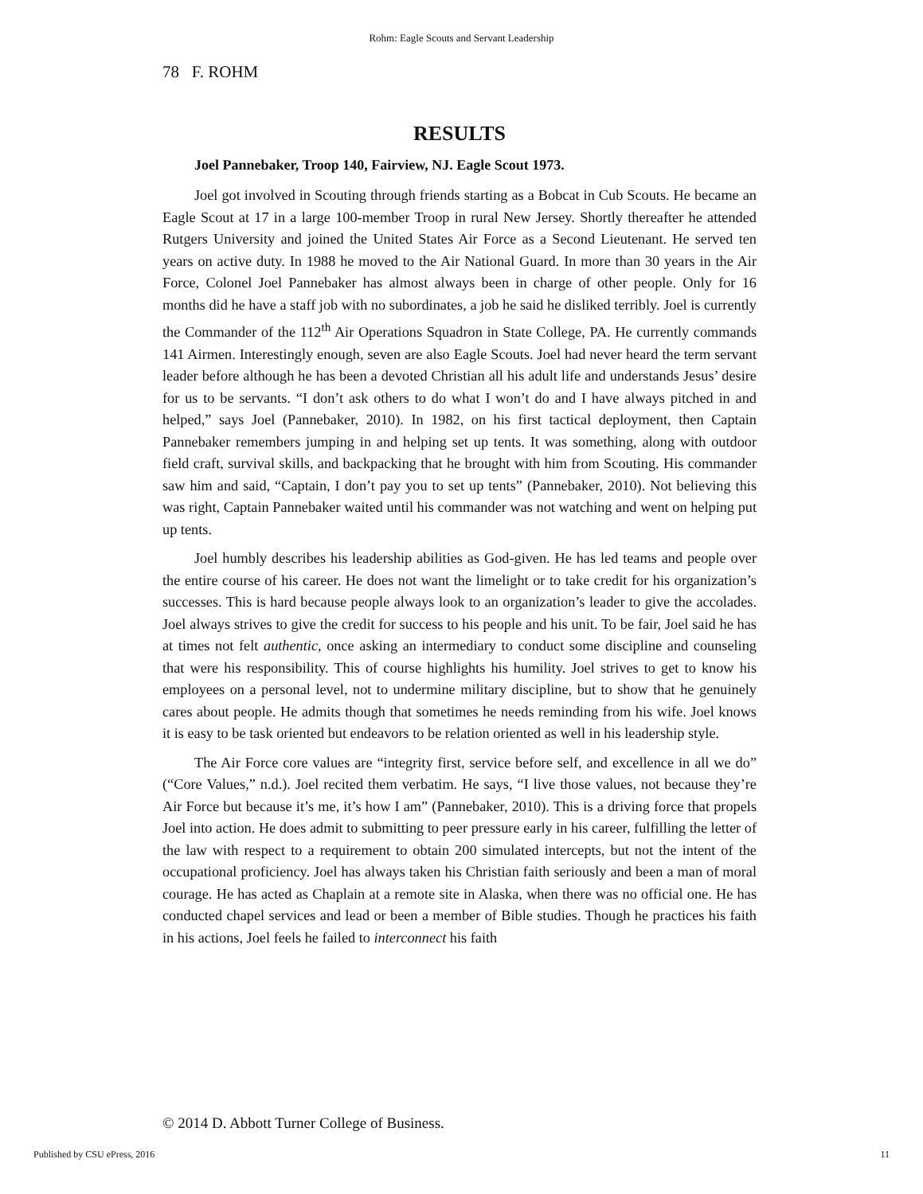Rohm: Eagle Scouts and Servant Leadership
78 F. ROHM
RESULTS
Joel Pannebaker, Troop 140, Fairview, NJ. Eagle Scout 1973.
Joel got involved in Scouting through friends starting as a Bobcat in Cub Scouts. He became an Eagle Scout at 17 in a large 100-member Troop in rural New Jersey. Shortly thereafter he attended Rutgers University and joined the United States Air Force as a Second Lieutenant. He served ten years on active duty. In 1988 he moved to the Air National Guard. In more than 30 years in the Air Force, Colonel Joel Pannebaker has almost always been in charge of other people. Only for 16 months did he have a staff job with no subordinates, a job he said he disliked terribly. Joel is currently the Commander of the 112<sup>th</sup> Air Operations Squadron in State College, PA. He currently commands 141 Airmen. Interestingly enough, seven are also Eagle Scouts. Joel had never heard the term servant leader before although he has been a devoted Christian all his adult life and understands Jesus’ desire for us to be servants. “I don’t ask others to do what I won’t do and I have always pitched in and helped,” says Joel (Pannebaker, 2010). In 1982, on his first tactical deployment, then Captain Pannebaker remembers jumping in and helping set up tents. It was something, along with outdoor field craft, survival skills, and backpacking that he brought with him from Scouting. His commander saw him and said, “Captain, I don’t pay you to set up tents” (Pannebaker, 2010). Not believing this was right, Captain Pannebaker waited until his commander was not watching and went on helping put up tents.
Joel humbly describes his leadership abilities as God-given. He has led teams and people over the entire course of his career. He does not want the limelight or to take credit for his organization’s successes. This is hard because people always look to an organization’s leader to give the accolades. Joel always strives to give the credit for success to his people and his unit. To be fair, Joel said he has at times not felt authentic, once asking an intermediary to conduct some discipline and counseling that were his responsibility. This of course highlights his humility. Joel strives to get to know his employees on a personal level, not to undermine military discipline, but to show that he genuinely cares about people. He admits though that sometimes he needs reminding from his wife. Joel knows it is easy to be task oriented but endeavors to be relation oriented as well in his leadership style.
The Air Force core values are “integrity first, service before self, and excellence in all we do” (“Core Values,” n.d.). Joel recited them verbatim. He says, “I live those values, not because they’re Air Force but because it’s me, it’s how I am” (Pannebaker, 2010). This is a driving force that propels Joel into action. He does admit to submitting to peer pressure early in his career, fulfilling the letter of the law with respect to a requirement to obtain 200 simulated intercepts, but not the intent of the occupational proficiency. Joel has always taken his Christian faith seriously and been a man of moral courage. He has acted as Chaplain at a remote site in Alaska, when there was no official one. He has conducted chapel services and lead or been a member of Bible studies. Though he practices his faith in his actions, Joel feels he failed to interconnect his faith
© 2014 D. Abbott Turner College of Business.
Published by CSU ePress, 2016 11